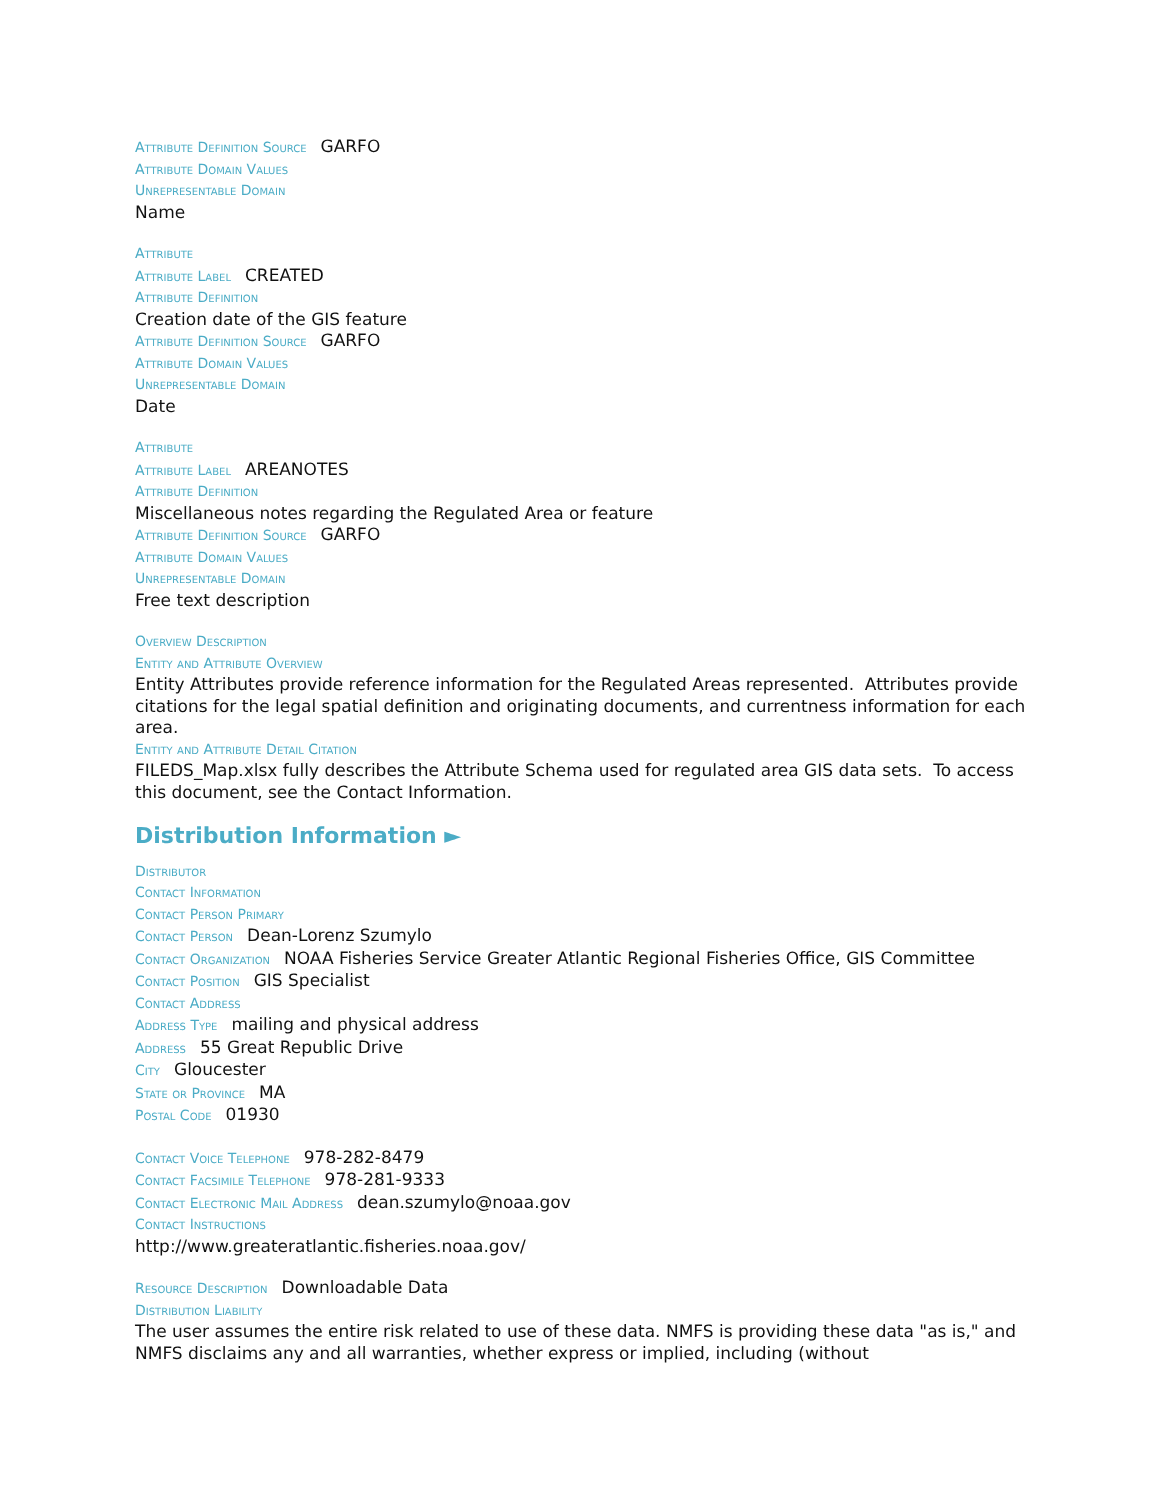Attribute Definition Source GARFO
Attribute Domain Values
Unrepresentable Domain
Name
Attribute
Attribute Label CREATED
Attribute Definition
Creation date of the GIS feature
Attribute Definition Source GARFO
Attribute Domain Values
Unrepresentable Domain
Date
Attribute
Attribute Label AREANOTES
Attribute Definition
Miscellaneous notes regarding the Regulated Area or feature
Attribute Definition Source GARFO
Attribute Domain Values
Unrepresentable Domain
Free text description
Overview Description
Entity and Attribute Overview
Entity Attributes provide reference information for the Regulated Areas represented. Attributes provide citations for the legal spatial definition and originating documents, and currentness information for each area.
Entity and Attribute Detail Citation
FILEDS_Map.xlsx fully describes the Attribute Schema used for regulated area GIS data sets. To access this document, see the Contact Information.
Distribution Information ►
Distributor
Contact Information
Contact Person Primary
Contact Person Dean-Lorenz Szumylo
Contact Organization NOAA Fisheries Service Greater Atlantic Regional Fisheries Office, GIS Committee
Contact Position GIS Specialist
Contact Address
Address Type mailing and physical address
Address 55 Great Republic Drive
City Gloucester
State or Province MA
Postal Code 01930
Contact Voice Telephone 978-282-8479
Contact Facsimile Telephone 978-281-9333
Contact Electronic Mail Address dean.szumylo@noaa.gov
Contact Instructions
http://www.greateratlantic.fisheries.noaa.gov/
Resource Description Downloadable Data
Distribution Liability
The user assumes the entire risk related to use of these data. NMFS is providing these data "as is," and NMFS disclaims any and all warranties, whether express or implied, including (without